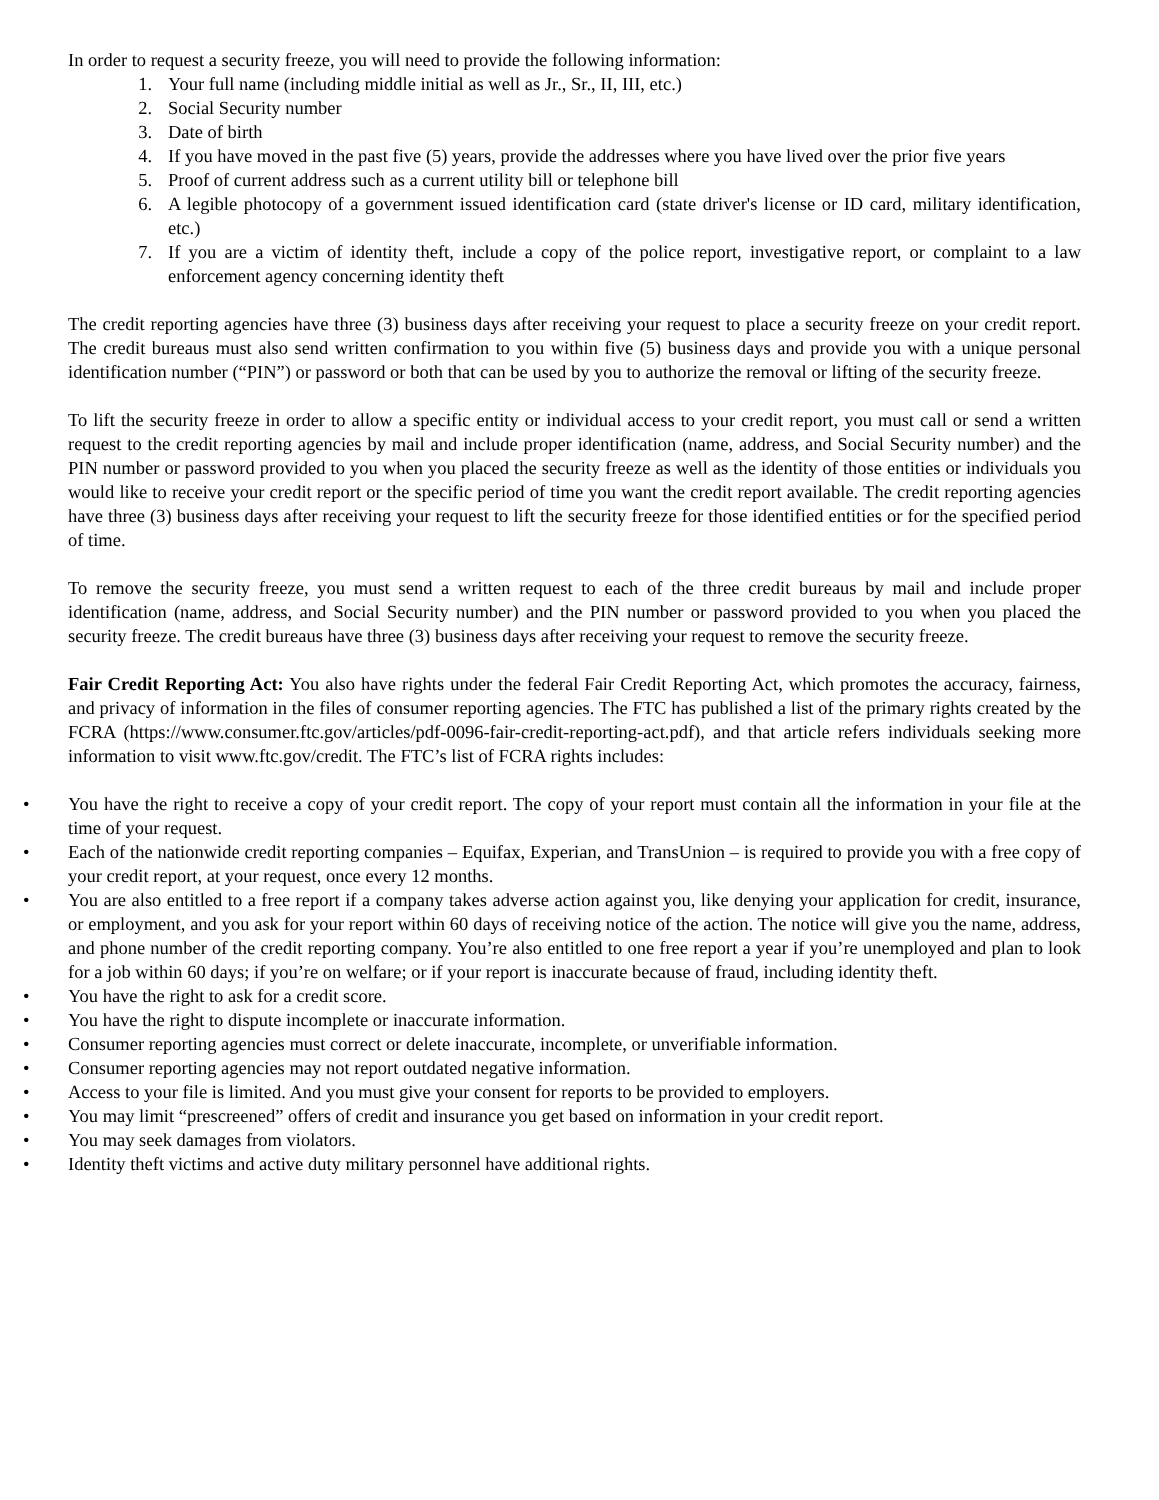In order to request a security freeze, you will need to provide the following information:
1. Your full name (including middle initial as well as Jr., Sr., II, III, etc.)
2. Social Security number
3. Date of birth
4. If you have moved in the past five (5) years, provide the addresses where you have lived over the prior five years
5. Proof of current address such as a current utility bill or telephone bill
6. A legible photocopy of a government issued identification card (state driver's license or ID card, military identification, etc.)
7. If you are a victim of identity theft, include a copy of the police report, investigative report, or complaint to a law enforcement agency concerning identity theft
The credit reporting agencies have three (3) business days after receiving your request to place a security freeze on your credit report. The credit bureaus must also send written confirmation to you within five (5) business days and provide you with a unique personal identification number (“PIN”) or password or both that can be used by you to authorize the removal or lifting of the security freeze.
To lift the security freeze in order to allow a specific entity or individual access to your credit report, you must call or send a written request to the credit reporting agencies by mail and include proper identification (name, address, and Social Security number) and the PIN number or password provided to you when you placed the security freeze as well as the identity of those entities or individuals you would like to receive your credit report or the specific period of time you want the credit report available. The credit reporting agencies have three (3) business days after receiving your request to lift the security freeze for those identified entities or for the specified period of time.
To remove the security freeze, you must send a written request to each of the three credit bureaus by mail and include proper identification (name, address, and Social Security number) and the PIN number or password provided to you when you placed the security freeze. The credit bureaus have three (3) business days after receiving your request to remove the security freeze.
Fair Credit Reporting Act: You also have rights under the federal Fair Credit Reporting Act, which promotes the accuracy, fairness, and privacy of information in the files of consumer reporting agencies. The FTC has published a list of the primary rights created by the FCRA (https://www.consumer.ftc.gov/articles/pdf-0096-fair-credit-reporting-act.pdf), and that article refers individuals seeking more information to visit www.ftc.gov/credit. The FTC’s list of FCRA rights includes:
• You have the right to receive a copy of your credit report. The copy of your report must contain all the information in your file at the time of your request.
• Each of the nationwide credit reporting companies – Equifax, Experian, and TransUnion – is required to provide you with a free copy of your credit report, at your request, once every 12 months.
• You are also entitled to a free report if a company takes adverse action against you, like denying your application for credit, insurance, or employment, and you ask for your report within 60 days of receiving notice of the action. The notice will give you the name, address, and phone number of the credit reporting company. You’re also entitled to one free report a year if you’re unemployed and plan to look for a job within 60 days; if you’re on welfare; or if your report is inaccurate because of fraud, including identity theft.
• You have the right to ask for a credit score.
• You have the right to dispute incomplete or inaccurate information.
• Consumer reporting agencies must correct or delete inaccurate, incomplete, or unverifiable information.
• Consumer reporting agencies may not report outdated negative information.
• Access to your file is limited. And you must give your consent for reports to be provided to employers.
• You may limit “prescreened” offers of credit and insurance you get based on information in your credit report.
• You may seek damages from violators.
• Identity theft victims and active duty military personnel have additional rights.